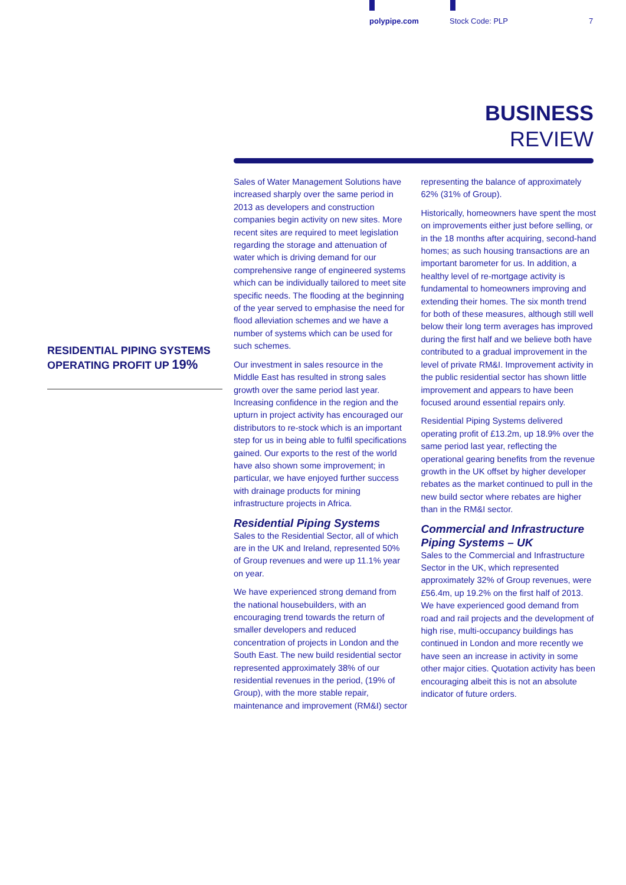polypipe.com Stock Code: PLP 7
BUSINESS
REVIEW
RESIDENTIAL PIPING SYSTEMS
OPERATING PROFIT UP 19%
Sales of Water Management Solutions have increased sharply over the same period in 2013 as developers and construction companies begin activity on new sites. More recent sites are required to meet legislation regarding the storage and attenuation of water which is driving demand for our comprehensive range of engineered systems which can be individually tailored to meet site specific needs. The flooding at the beginning of the year served to emphasise the need for flood alleviation schemes and we have a number of systems which can be used for such schemes.
Our investment in sales resource in the Middle East has resulted in strong sales growth over the same period last year. Increasing confidence in the region and the upturn in project activity has encouraged our distributors to re-stock which is an important step for us in being able to fulfil specifications gained. Our exports to the rest of the world have also shown some improvement; in particular, we have enjoyed further success with drainage products for mining infrastructure projects in Africa.
Residential Piping Systems
Sales to the Residential Sector, all of which are in the UK and Ireland, represented 50% of Group revenues and were up 11.1% year on year.
We have experienced strong demand from the national housebuilders, with an encouraging trend towards the return of smaller developers and reduced concentration of projects in London and the South East. The new build residential sector represented approximately 38% of our residential revenues in the period, (19% of Group), with the more stable repair, maintenance and improvement (RM&I) sector representing the balance of approximately 62% (31% of Group).
Historically, homeowners have spent the most on improvements either just before selling, or in the 18 months after acquiring, second-hand homes; as such housing transactions are an important barometer for us. In addition, a healthy level of re-mortgage activity is fundamental to homeowners improving and extending their homes. The six month trend for both of these measures, although still well below their long term averages has improved during the first half and we believe both have contributed to a gradual improvement in the level of private RM&I. Improvement activity in the public residential sector has shown little improvement and appears to have been focused around essential repairs only.
Residential Piping Systems delivered operating profit of £13.2m, up 18.9% over the same period last year, reflecting the operational gearing benefits from the revenue growth in the UK offset by higher developer rebates as the market continued to pull in the new build sector where rebates are higher than in the RM&I sector.
Commercial and Infrastructure Piping Systems – UK
Sales to the Commercial and Infrastructure Sector in the UK, which represented approximately 32% of Group revenues, were £56.4m, up 19.2% on the first half of 2013. We have experienced good demand from road and rail projects and the development of high rise, multi-occupancy buildings has continued in London and more recently we have seen an increase in activity in some other major cities. Quotation activity has been encouraging albeit this is not an absolute indicator of future orders.